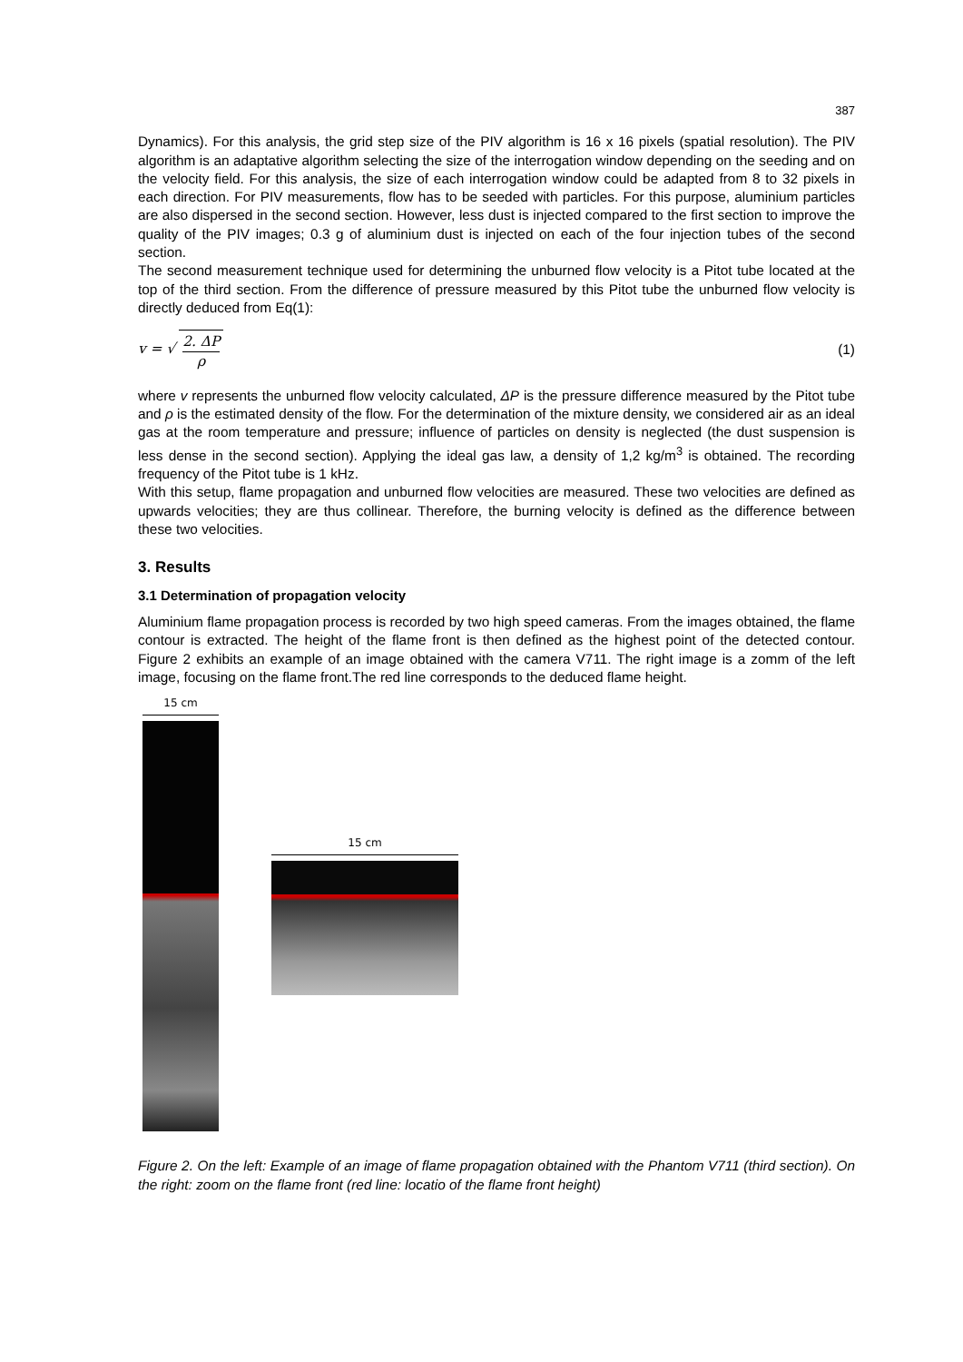387
Dynamics). For this analysis, the grid step size of the PIV algorithm is 16 x 16 pixels (spatial resolution). The PIV algorithm is an adaptative algorithm selecting the size of the interrogation window depending on the seeding and on the velocity field. For this analysis, the size of each interrogation window could be adapted from 8 to 32 pixels in each direction. For PIV measurements, flow has to be seeded with particles. For this purpose, aluminium particles are also dispersed in the second section. However, less dust is injected compared to the first section to improve the quality of the PIV images; 0.3 g of aluminium dust is injected on each of the four injection tubes of the second section.
The second measurement technique used for determining the unburned flow velocity is a Pitot tube located at the top of the third section. From the difference of pressure measured by this Pitot tube the unburned flow velocity is directly deduced from Eq(1):
v = √ 2. ΔP ρ (1)
where v represents the unburned flow velocity calculated, ΔP is the pressure difference measured by the Pitot tube and ρ is the estimated density of the flow. For the determination of the mixture density, we considered air as an ideal gas at the room temperature and pressure; influence of particles on density is neglected (the dust suspension is less dense in the second section). Applying the ideal gas law, a density of 1,2 kg/m<sup>3</sup> is obtained. The recording frequency of the Pitot tube is 1 kHz.
With this setup, flame propagation and unburned flow velocities are measured. These two velocities are defined as upwards velocities; they are thus collinear. Therefore, the burning velocity is defined as the difference between these two velocities.
3. Results
3.1 Determination of propagation velocity
Aluminium flame propagation process is recorded by two high speed cameras. From the images obtained, the flame contour is extracted. The height of the flame front is then defined as the highest point of the detected contour. Figure 2 exhibits an example of an image obtained with the camera V711. The right image is a zomm of the left image, focusing on the flame front.The red line corresponds to the deduced flame height.
15 cm
15 cm
Figure 2. On the left: Example of an image of flame propagation obtained with the Phantom V711 (third section). On the right: zoom on the flame front (red line: locatio of the flame front height)